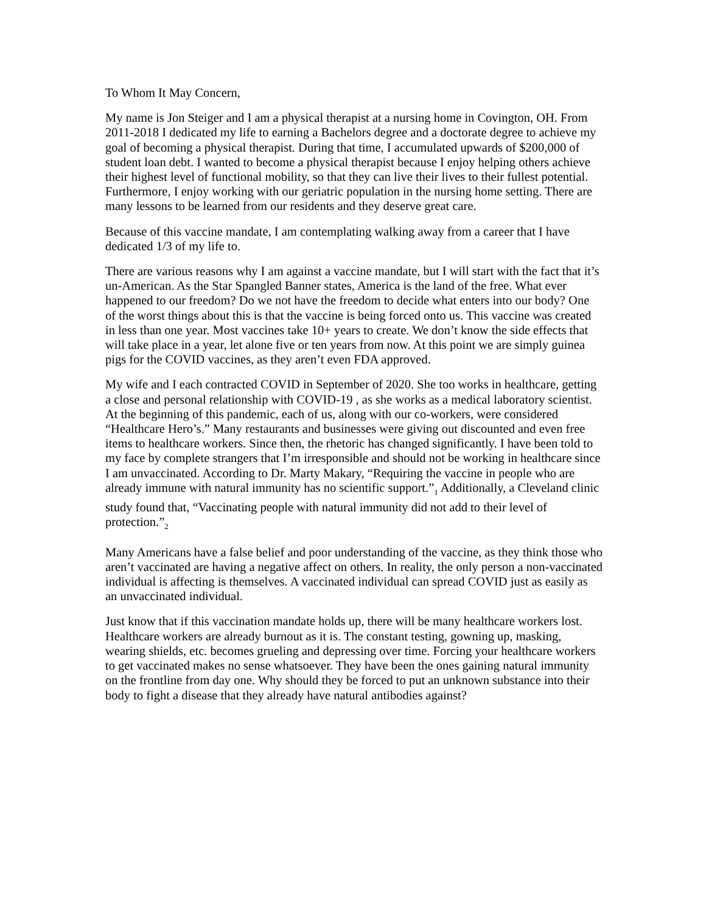To Whom It May Concern,
My name is Jon Steiger and I am a physical therapist at a nursing home in Covington, OH. From 2011-2018 I dedicated my life to earning a Bachelors degree and a doctorate degree to achieve my goal of becoming a physical therapist. During that time, I accumulated upwards of $200,000 of student loan debt. I wanted to become a physical therapist because I enjoy helping others achieve their highest level of functional mobility, so that they can live their lives to their fullest potential. Furthermore, I enjoy working with our geriatric population in the nursing home setting. There are many lessons to be learned from our residents and they deserve great care.
Because of this vaccine mandate, I am contemplating walking away from a career that I have dedicated 1/3 of my life to.
There are various reasons why I am against a vaccine mandate, but I will start with the fact that it’s un-American. As the Star Spangled Banner states, America is the land of the free. What ever happened to our freedom? Do we not have the freedom to decide what enters into our body? One of the worst things about this is that the vaccine is being forced onto us. This vaccine was created in less than one year. Most vaccines take 10+ years to create. We don’t know the side effects that will take place in a year, let alone five or ten years from now. At this point we are simply guinea pigs for the COVID vaccines, as they aren’t even FDA approved.
My wife and I each contracted COVID in September of 2020. She too works in healthcare, getting a close and personal relationship with COVID-19 , as she works as a medical laboratory scientist. At the beginning of this pandemic, each of us, along with our co-workers, were considered “Healthcare Hero’s.” Many restaurants and businesses were giving out discounted and even free items to healthcare workers. Since then, the rhetoric has changed significantly. I have been told to my face by complete strangers that I’m irresponsible and should not be working in healthcare since I am unvaccinated. According to Dr. Marty Makary, “Requiring the vaccine in people who are already immune with natural immunity has no scientific support.”<sub>1</sub> Additionally, a Cleveland clinic study found that, “Vaccinating people with natural immunity did not add to their level of protection.”<sub>2</sub>
Many Americans have a false belief and poor understanding of the vaccine, as they think those who aren’t vaccinated are having a negative affect on others. In reality, the only person a non-vaccinated individual is affecting is themselves. A vaccinated individual can spread COVID just as easily as an unvaccinated individual.
Just know that if this vaccination mandate holds up, there will be many healthcare workers lost. Healthcare workers are already burnout as it is. The constant testing, gowning up, masking, wearing shields, etc. becomes grueling and depressing over time. Forcing your healthcare workers to get vaccinated makes no sense whatsoever. They have been the ones gaining natural immunity on the frontline from day one. Why should they be forced to put an unknown substance into their body to fight a disease that they already have natural antibodies against?